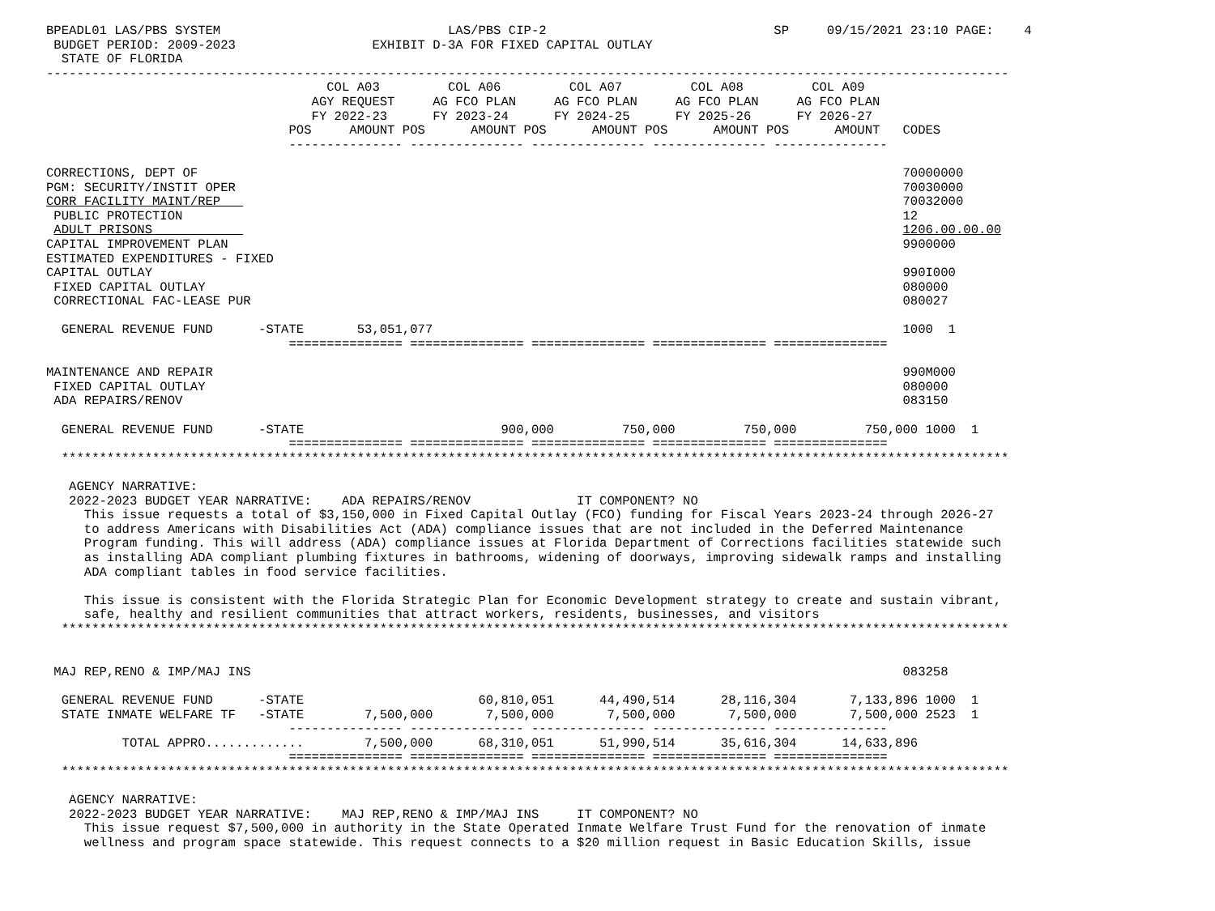BPEADL01 LAS/PBS SYSTEM                              LAS/PBS CIP-2                              SP     09/15/2021 23:10 PAGE:    4
 BUDGET PERIOD: 2009-2023                  EXHIBIT D-3A FOR FIXED CAPITAL OUTLAY
  STATE OF FLORIDA
-------------------------------------------------------------------------------------------------------------------------------
                                     COL A03         COL A06         COL A07         COL A08         COL A09
                                   AGY REQUEST     AG FCO PLAN     AG FCO PLAN     AG FCO PLAN     AG FCO PLAN
                                   FY 2022-23      FY 2023-24      FY 2024-25      FY 2025-26      FY 2026-27
                                POS     AMOUNT POS      AMOUNT POS      AMOUNT POS      AMOUNT POS      AMOUNT   CODES
                                --------------- --------------- --------------- --------------- ---------------

CORRECTIONS, DEPT OF                                                                                             70000000
PGM: SECURITY/INSTIT OPER                                                                                        70030000
CORR FACILITY MAINT/REP                                                                                          70032000
 PUBLIC PROTECTION                                                                                               12
 ADULT PRISONS                                                                                                   1206.00.00.00
CAPITAL IMPROVEMENT PLAN                                                                                         9900000
ESTIMATED EXPENDITURES - FIXED
CAPITAL OUTLAY                                                                                                   990I000
 FIXED CAPITAL OUTLAY                                                                                            080000
 CORRECTIONAL FAC-LEASE PUR                                                                                      080027

  GENERAL REVENUE FUND      -STATE       53,051,077                                                              1000  1
                                =============== =============== =============== =============== ===============

MAINTENANCE AND REPAIR                                                                                           990M000
 FIXED CAPITAL OUTLAY                                                                                            080000
 ADA REPAIRS/RENOV                                                                                               083150

  GENERAL REVENUE FUND      -STATE                          900,000         750,000         750,000         750,000 1000  1
                                =============== =============== =============== =============== ===============
  *****************************************************************************************************************************

   AGENCY NARRATIVE:
   2022-2023 BUDGET YEAR NARRATIVE:    ADA REPAIRS/RENOV              IT COMPONENT? NO
     This issue requests a total of $3,150,000 in Fixed Capital Outlay (FCO) funding for Fiscal Years 2023-24 through 2026-27
     to address Americans with Disabilities Act (ADA) compliance issues that are not included in the Deferred Maintenance
     Program funding. This will address (ADA) compliance issues at Florida Department of Corrections facilities statewide such
     as installing ADA compliant plumbing fixtures in bathrooms, widening of doorways, improving sidewalk ramps and installing
     ADA compliant tables in food service facilities.

     This issue is consistent with the Florida Strategic Plan for Economic Development strategy to create and sustain vibrant,
     safe, healthy and resilient communities that attract workers, residents, businesses, and visitors
  *****************************************************************************************************************************


 MAJ REP,RENO & IMP/MAJ INS                                                                                      083258

  GENERAL REVENUE FUND      -STATE                       60,810,051      44,490,514      28,116,304       7,133,896 1000  1
  STATE INMATE WELFARE TF   -STATE        7,500,000       7,500,000       7,500,000       7,500,000       7,500,000 2523  1
                                --------------- --------------- --------------- --------------- ---------------
          TOTAL APPRO.............        7,500,000      68,310,051      51,990,514      35,616,304      14,633,896
                                =============== =============== =============== =============== ===============
  *****************************************************************************************************************************

   AGENCY NARRATIVE:
   2022-2023 BUDGET YEAR NARRATIVE:    MAJ REP,RENO & IMP/MAJ INS     IT COMPONENT? NO
     This issue request $7,500,000 in authority in the State Operated Inmate Welfare Trust Fund for the renovation of inmate
     wellness and program space statewide. This request connects to a $20 million request in Basic Education Skills, issue